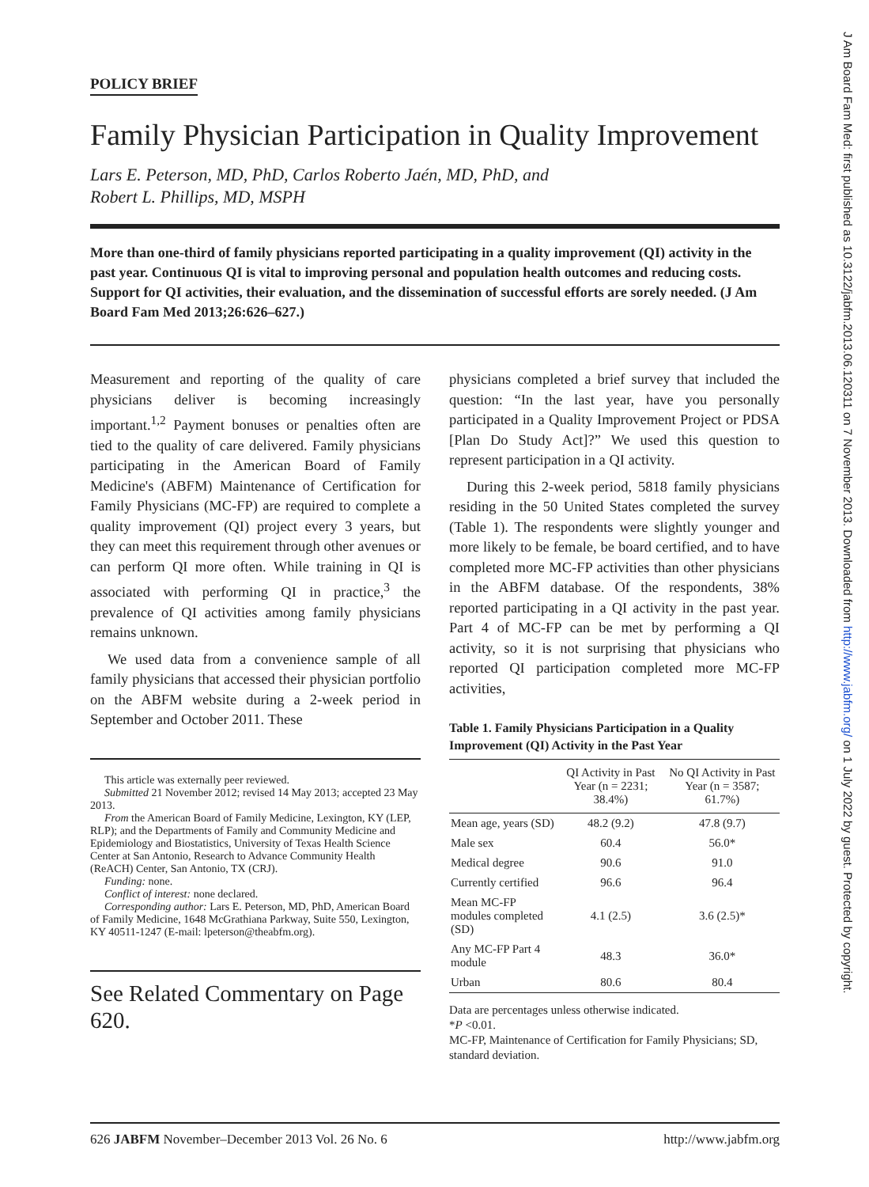POLICY BRIEF
Family Physician Participation in Quality Improvement
Lars E. Peterson, MD, PhD, Carlos Roberto Jaén, MD, PhD, and
Robert L. Phillips, MD, MSPH
More than one-third of family physicians reported participating in a quality improvement (QI) activity in the past year. Continuous QI is vital to improving personal and population health outcomes and reducing costs. Support for QI activities, their evaluation, and the dissemination of successful efforts are sorely needed. (J Am Board Fam Med 2013;26:626–627.)
Measurement and reporting of the quality of care physicians deliver is becoming increasingly important.<sup>1,2</sup> Payment bonuses or penalties often are tied to the quality of care delivered. Family physicians participating in the American Board of Family Medicine's (ABFM) Maintenance of Certification for Family Physicians (MC-FP) are required to complete a quality improvement (QI) project every 3 years, but they can meet this requirement through other avenues or can perform QI more often. While training in QI is associated with performing QI in practice,<sup>3</sup> the prevalence of QI activities among family physicians remains unknown.
We used data from a convenience sample of all family physicians that accessed their physician portfolio on the ABFM website during a 2-week period in September and October 2011. These
This article was externally peer reviewed.
Submitted 21 November 2012; revised 14 May 2013; accepted 23 May 2013.
From the American Board of Family Medicine, Lexington, KY (LEP, RLP); and the Departments of Family and Community Medicine and Epidemiology and Biostatistics, University of Texas Health Science Center at San Antonio, Research to Advance Community Health (ReACH) Center, San Antonio, TX (CRJ).
Funding: none.
Conflict of interest: none declared.
Corresponding author: Lars E. Peterson, MD, PhD, American Board of Family Medicine, 1648 McGrathiana Parkway, Suite 550, Lexington, KY 40511-1247 (E-mail: lpeterson@theabfm.org).
See Related Commentary on Page 620.
physicians completed a brief survey that included the question: “In the last year, have you personally participated in a Quality Improvement Project or PDSA [Plan Do Study Act]?” We used this question to represent participation in a QI activity.
During this 2-week period, 5818 family physicians residing in the 50 United States completed the survey (Table 1). The respondents were slightly younger and more likely to be female, be board certified, and to have completed more MC-FP activities than other physicians in the ABFM database. Of the respondents, 38% reported participating in a QI activity in the past year. Part 4 of MC-FP can be met by performing a QI activity, so it is not surprising that physicians who reported QI participation completed more MC-FP activities,
Table 1. Family Physicians Participation in a Quality Improvement (QI) Activity in the Past Year
| | QI Activity in Past Year (n = 2231; 38.4%) | No QI Activity in Past Year (n = 3587; 61.7%) |
| --- | --- | --- |
| Mean age, years (SD) | 48.2 (9.2) | 47.8 (9.7) |
| Male sex | 60.4 | 56.0* |
| Medical degree | 90.6 | 91.0 |
| Currently certified | 96.6 | 96.4 |
| Mean MC-FP modules completed (SD) | 4.1 (2.5) | 3.6 (2.5)* |
| Any MC-FP Part 4 module | 48.3 | 36.0* |
| Urban | 80.6 | 80.4 |
Data are percentages unless otherwise indicated.
*P <0.01.
MC-FP, Maintenance of Certification for Family Physicians; SD, standard deviation.
626 JABFM November–December 2013 Vol. 26 No. 6 http://www.jabfm.org
J Am Board Fam Med: first published as 10.3122/jabfm.2013.06.120311 on 7 November 2013. Downloaded from http://www.jabfm.org/ on 1 July 2022 by guest. Protected by copyright.